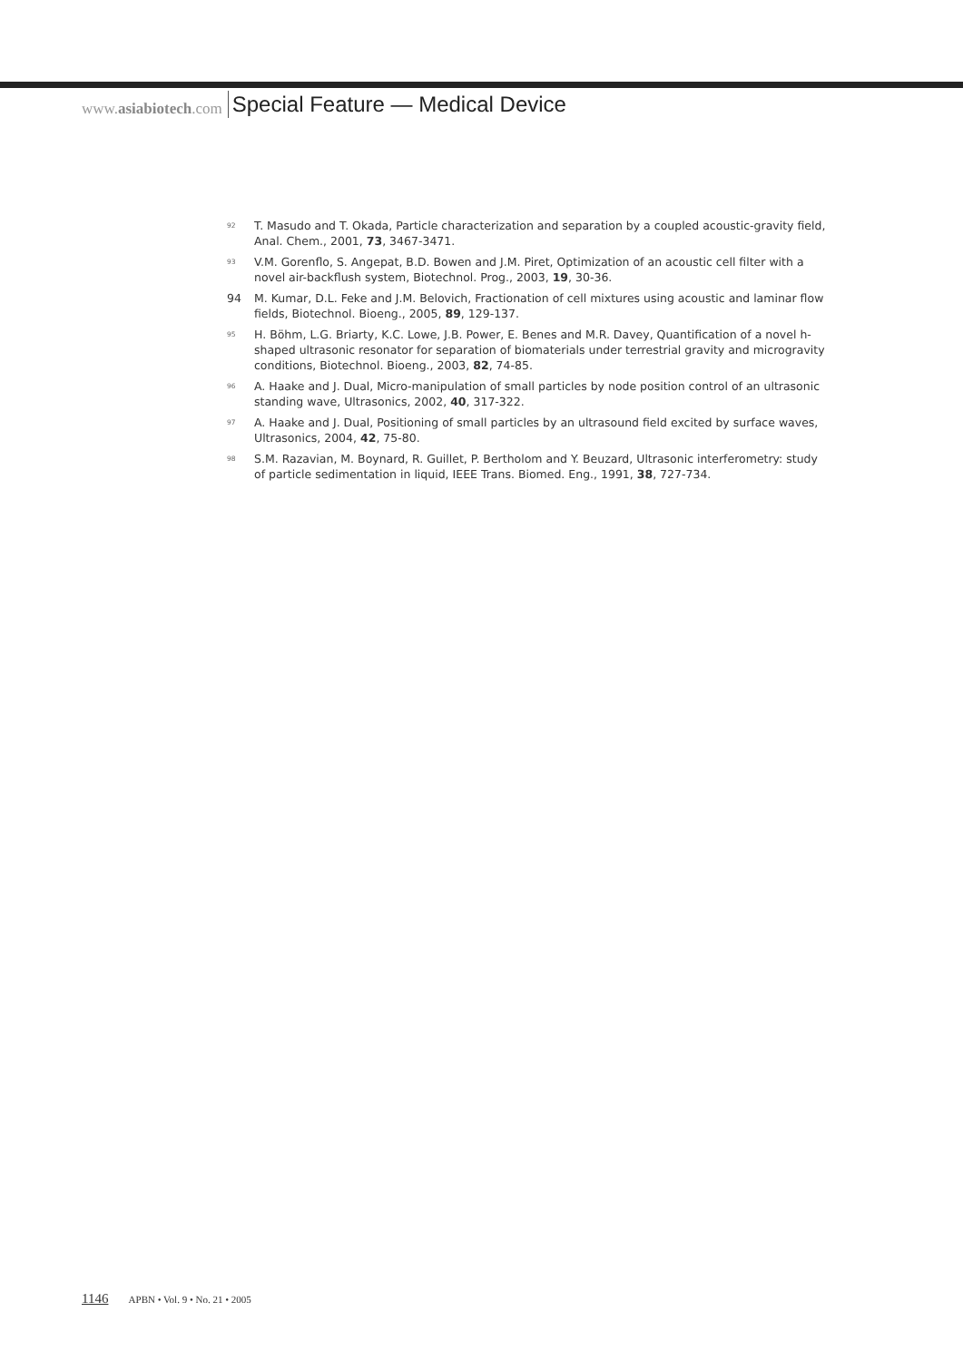www.asiabiotech.com
Special Feature — Medical Device
<sup>92</sup>
T. Masudo and T. Okada, Particle characterization and separation by a coupled acoustic-gravity field, Anal. Chem., 2001, 73, 3467-3471.
<sup>93</sup>
V.M. Gorenflo, S. Angepat, B.D. Bowen and J.M. Piret, Optimization of an acoustic cell filter with a novel air-backflush system, Biotechnol. Prog., 2003, 19, 30-36.
94 M. Kumar, D.L. Feke and J.M. Belovich, Fractionation of cell mixtures using acoustic and laminar flow fields, Biotechnol. Bioeng., 2005, 89, 129-137.
<sup>95</sup>
H. Böhm, L.G. Briarty, K.C. Lowe, J.B. Power, E. Benes and M.R. Davey, Quantification of a novel h-shaped ultrasonic resonator for separation of biomaterials under terrestrial gravity and microgravity conditions, Biotechnol. Bioeng., 2003, 82, 74-85.
<sup>96</sup>
A. Haake and J. Dual, Micro-manipulation of small particles by node position control of an ultrasonic standing wave, Ultrasonics, 2002, 40, 317-322.
<sup>97</sup>
A. Haake and J. Dual, Positioning of small particles by an ultrasound field excited by surface waves, Ultrasonics, 2004, 42, 75-80.
<sup>98</sup>
S.M. Razavian, M. Boynard, R. Guillet, P. Bertholom and Y. Beuzard, Ultrasonic interferometry: study of particle sedimentation in liquid, IEEE Trans. Biomed. Eng., 1991, 38, 727-734.
1146 APBN • Vol. 9 • No. 21 • 2005